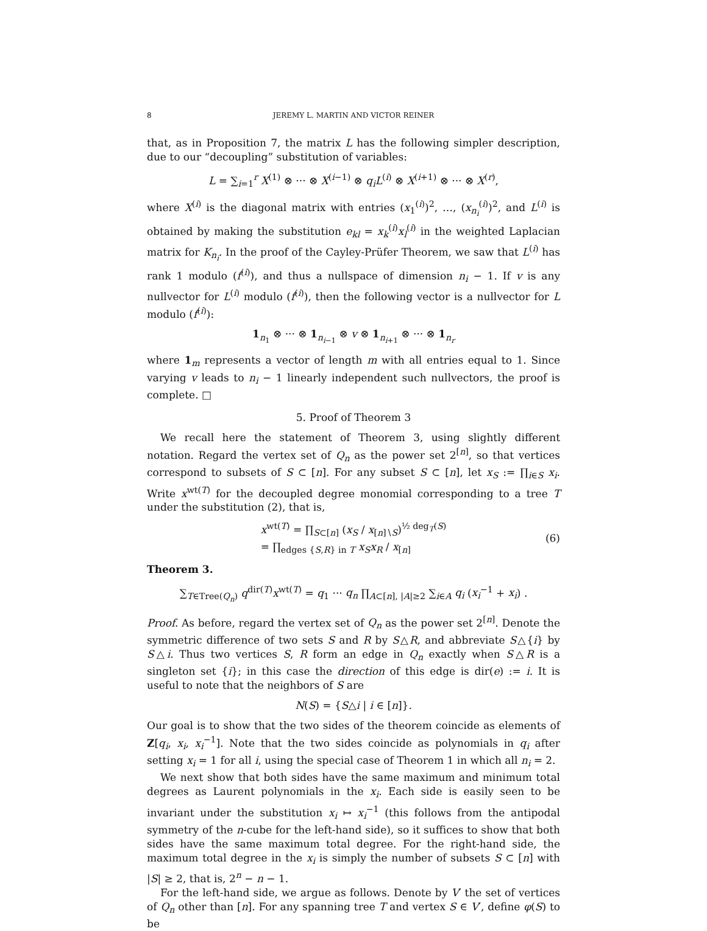8 JEREMY L. MARTIN AND VICTOR REINER
that, as in Proposition 7, the matrix L has the following simpler description, due to our “decoupling” substitution of variables:
L = ∑<sub>i=1</sub><sup>r</sup> X<sup>(1)</sup> ⊗ ··· ⊗ X<sup>(i−1)</sup> ⊗ q<sub>i</sub>L<sup>(i)</sup> ⊗ X<sup>(i+1)</sup> ⊗ ··· ⊗ X<sup>(r)</sup>,
where X<sup>(i)</sup> is the diagonal matrix with entries (x<sub>1</sub><sup>(i)</sup>)<sup>2</sup>, …, (x<sub>n<sub>i</sub></sub><sup>(i)</sup>)<sup>2</sup>, and L<sup>(i)</sup> is obtained by making the substitution e<sub>kl</sub> = x<sub>k</sub><sup>(i)</sup>x<sub>l</sub><sup>(i)</sup> in the weighted Laplacian matrix for K<sub>n<sub>i</sub></sub>. In the proof of the Cayley-Prüfer Theorem, we saw that L<sup>(i)</sup> has rank 1 modulo (f<sup>(i)</sup>), and thus a nullspace of dimension n<sub>i</sub> − 1. If v is any nullvector for L<sup>(i)</sup> modulo (f<sup>(i)</sup>), then the following vector is a nullvector for L modulo (f<sup>(i)</sup>):
1<sub>n<sub>1</sub></sub> ⊗ ··· ⊗ 1<sub>n<sub>i−1</sub></sub> ⊗ v ⊗ 1<sub>n<sub>i+1</sub></sub> ⊗ ··· ⊗ 1<sub>n<sub>r</sub></sub>
where 1<sub>m</sub> represents a vector of length m with all entries equal to 1. Since varying v leads to n<sub>i</sub> − 1 linearly independent such nullvectors, the proof is complete. □
5. Proof of Theorem 3
We recall here the statement of Theorem 3, using slightly different notation. Regard the vertex set of Q<sub>n</sub> as the power set 2<sup>[n]</sup>, so that vertices correspond to subsets of S ⊂ [n]. For any subset S ⊂ [n], let x<sub>S</sub> := ∏<sub>i∈S</sub> x<sub>i</sub>. Write x<sup>wt(T)</sup> for the decoupled degree monomial corresponding to a tree T under the substitution (2), that is,
x<sup>wt(T)</sup> = ∏<sub>S⊂[n]</sub> (x<sub>S</sub> / x<sub>[n]∖S</sub>)<sup>½ deg<sub>T</sub>(S)</sup>
= ∏<sub>edges {S,R} in T</sub> x<sub>S</sub>x<sub>R</sub> / x<sub>[n]</sub>
(6)
Theorem 3.
∑<sub>T∈Tree(Q<sub>n</sub>)</sub> q<sup>dir(T)</sup>x<sup>wt(T)</sup> = q<sub>1</sub> ··· q<sub>n</sub> ∏<sub>A⊂[n], |A|≥2</sub> ∑<sub>i∈A</sub> q<sub>i</sub> (x<sub>i</sub><sup>−1</sup> + x<sub>i</sub>) .
Proof. As before, regard the vertex set of Q<sub>n</sub> as the power set 2<sup>[n]</sup>. Denote the symmetric difference of two sets S and R by S△R, and abbreviate S△{i} by S△i. Thus two vertices S, R form an edge in Q<sub>n</sub> exactly when S△R is a singleton set {i}; in this case the direction of this edge is dir(e) := i. It is useful to note that the neighbors of S are
N(S) = {S△i | i ∈ [n]}.
Our goal is to show that the two sides of the theorem coincide as elements of Z[q<sub>i</sub>, x<sub>i</sub>, x<sub>i</sub><sup>−1</sup>]. Note that the two sides coincide as polynomials in q<sub>i</sub> after setting x<sub>i</sub> = 1 for all i, using the special case of Theorem 1 in which all n<sub>i</sub> = 2.
We next show that both sides have the same maximum and minimum total degrees as Laurent polynomials in the x<sub>i</sub>. Each side is easily seen to be invariant under the substitution x<sub>i</sub> ↦ x<sub>i</sub><sup>−1</sup> (this follows from the antipodal symmetry of the n-cube for the left-hand side), so it suffices to show that both sides have the same maximum total degree. For the right-hand side, the maximum total degree in the x<sub>i</sub> is simply the number of subsets S ⊂ [n] with |S| ≥ 2, that is, 2<sup>n</sup> − n − 1.
For the left-hand side, we argue as follows. Denote by V′ the set of vertices of Q<sub>n</sub> other than [n]. For any spanning tree T and vertex S ∈ V′, define φ(S) to be